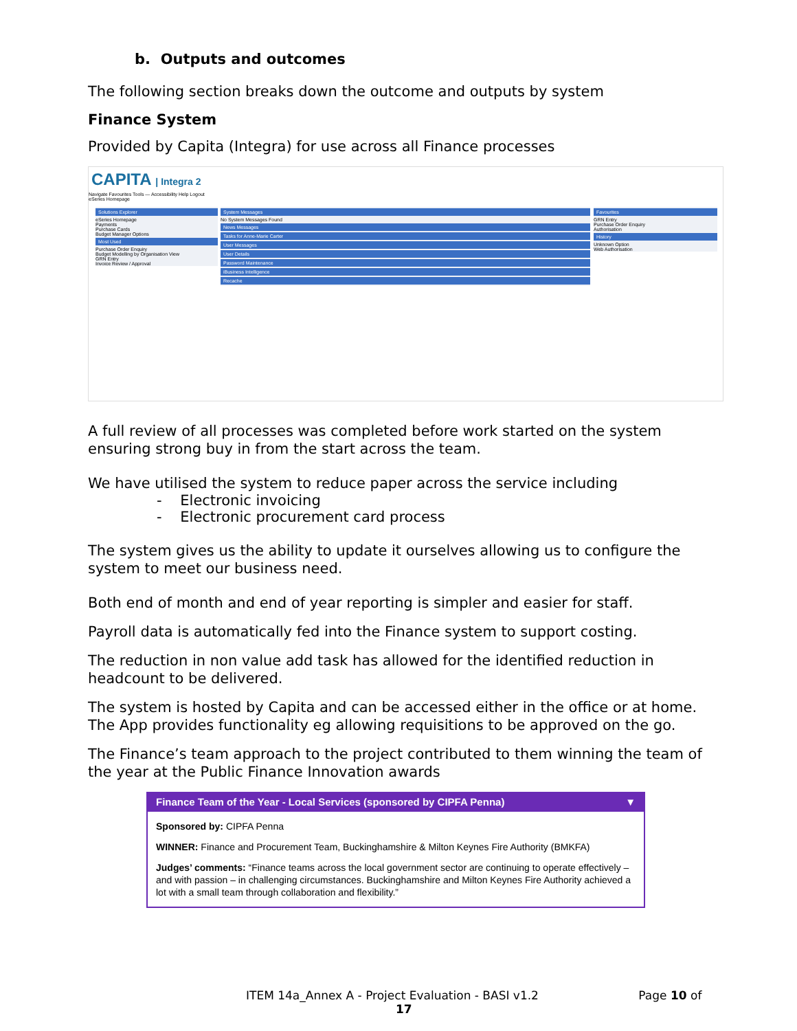b. Outputs and outcomes
The following section breaks down the outcome and outputs by system
Finance System
Provided by Capita (Integra) for use across all Finance processes
CAPITA | Integra 2
Navigate Favourites Tools — Accessibility Help Logout
eSeries Homepage
Solutions Explorer
eSeries Homepage
Payments
Purchase Cards
Budget Manager Options
Most Used
Purchase Order Enquiry
Budget Modelling by Organisation View
GRN Entry
Invoice Review / Approval
System Messages
No System Messages Found
News Messages
Tasks for Anne-Marie Carter
User Messages
User Details
Password Maintenance
iBusiness Intelligence
Recache
Favourites
GRN Entry
Purchase Order Enquiry
Authorisation
History
Unknown Option
Web Authorisation
A full review of all processes was completed before work started on the system ensuring strong buy in from the start across the team.
We have utilised the system to reduce paper across the service including
- Electronic invoicing
- Electronic procurement card process
The system gives us the ability to update it ourselves allowing us to configure the system to meet our business need.
Both end of month and end of year reporting is simpler and easier for staff.
Payroll data is automatically fed into the Finance system to support costing.
The reduction in non value add task has allowed for the identified reduction in headcount to be delivered.
The system is hosted by Capita and can be accessed either in the office or at home. The App provides functionality eg allowing requisitions to be approved on the go.
The Finance’s team approach to the project contributed to them winning the team of the year at the Public Finance Innovation awards
Finance Team of the Year - Local Services (sponsored by CIPFA Penna) ▼
Sponsored by: CIPFA Penna
WINNER: Finance and Procurement Team, Buckinghamshire & Milton Keynes Fire Authority (BMKFA)
Judges’ comments: “Finance teams across the local government sector are continuing to operate effectively – and with passion – in challenging circumstances. Buckinghamshire and Milton Keynes Fire Authority achieved a lot with a small team through collaboration and flexibility.”
ITEM 14a_Annex A - Project Evaluation - BASI v1.2 Page 10 of
17